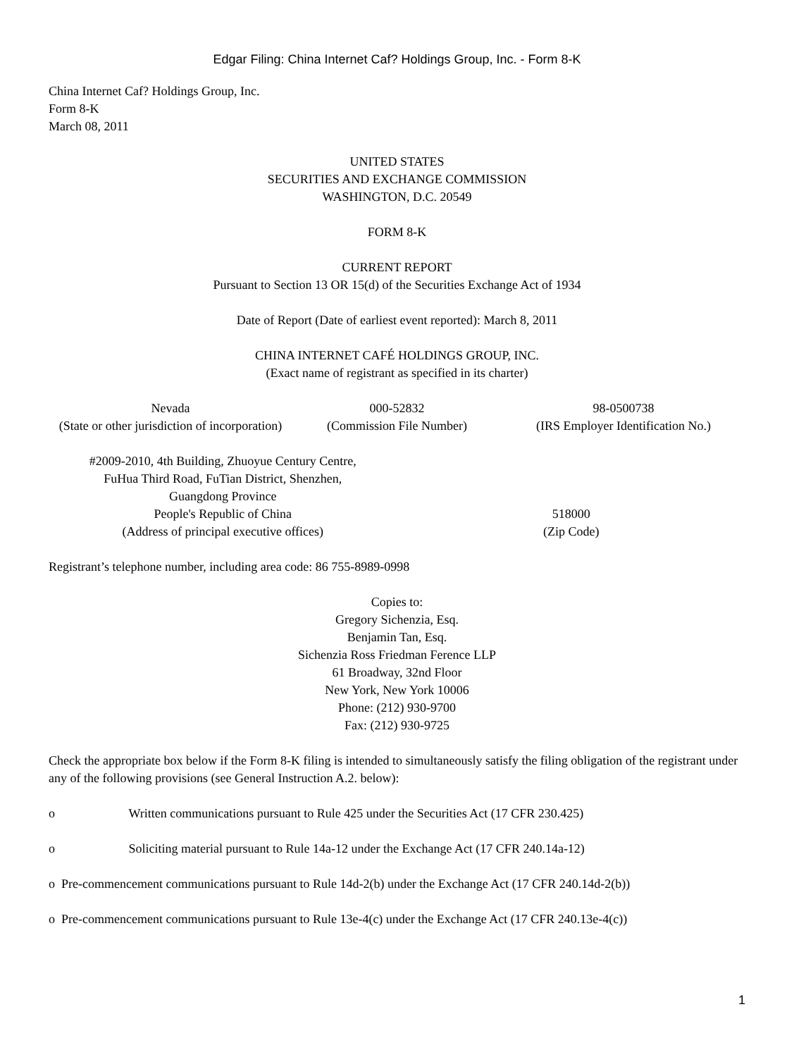Edgar Filing: China Internet Caf? Holdings Group, Inc. - Form 8-K
China Internet Caf? Holdings Group, Inc.
Form 8-K
March 08, 2011
UNITED STATES
SECURITIES AND EXCHANGE COMMISSION
WASHINGTON, D.C. 20549
FORM 8-K
CURRENT REPORT
Pursuant to Section 13 OR 15(d) of the Securities Exchange Act of 1934
Date of Report (Date of earliest event reported): March 8, 2011
CHINA INTERNET CAFÉ HOLDINGS GROUP, INC.
(Exact name of registrant as specified in its charter)
| Nevada (State or other jurisdiction of incorporation) | 000-52832 (Commission File Number) | 98-0500738 (IRS Employer Identification No.) |
| #2009-2010, 4th Building, Zhuoyue Century Centre, FuHua Third Road, FuTian District, Shenzhen, Guangdong Province People's Republic of China (Address of principal executive offices) | 518000 (Zip Code) |
Registrant’s telephone number, including area code: 86 755-8989-0998
Copies to:
Gregory Sichenzia, Esq.
Benjamin Tan, Esq.
Sichenzia Ross Friedman Ference LLP
61 Broadway, 32nd Floor
New York, New York 10006
Phone: (212) 930-9700
Fax: (212) 930-9725
Check the appropriate box below if the Form 8-K filing is intended to simultaneously satisfy the filing obligation of the registrant under any of the following provisions (see General Instruction A.2. below):
o Written communications pursuant to Rule 425 under the Securities Act (17 CFR 230.425)
o Soliciting material pursuant to Rule 14a-12 under the Exchange Act (17 CFR 240.14a-12)
o Pre-commencement communications pursuant to Rule 14d-2(b) under the Exchange Act (17 CFR 240.14d-2(b))
o Pre-commencement communications pursuant to Rule 13e-4(c) under the Exchange Act (17 CFR 240.13e-4(c))
1